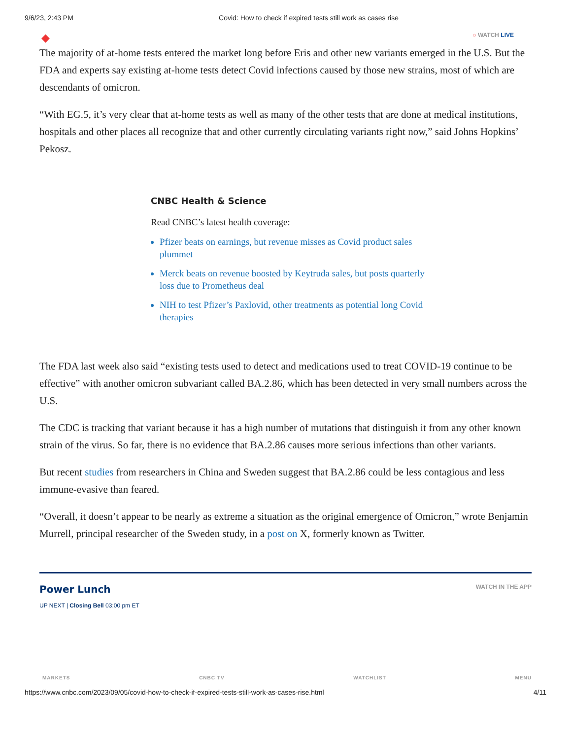9/6/23, 2:43 PM Covid: How to check if expired tests still work as cases rise
◆ ○ WATCH LIVE
The majority of at-home tests entered the market long before Eris and other new variants emerged in the U.S. But the FDA and experts say existing at-home tests detect Covid infections caused by those new strains, most of which are descendants of omicron.
“With EG.5, it’s very clear that at-home tests as well as many of the other tests that are done at medical institutions, hospitals and other places all recognize that and other currently circulating variants right now,” said Johns Hopkins’ Pekosz.
CNBC Health & Science
Read CNBC’s latest health coverage:
Pfizer beats on earnings, but revenue misses as Covid product sales plummet
Merck beats on revenue boosted by Keytruda sales, but posts quarterly loss due to Prometheus deal
NIH to test Pfizer’s Paxlovid, other treatments as potential long Covid therapies
The FDA last week also said “existing tests used to detect and medications used to treat COVID-19 continue to be effective” with another omicron subvariant called BA.2.86, which has been detected in very small numbers across the U.S.
The CDC is tracking that variant because it has a high number of mutations that distinguish it from any other known strain of the virus. So far, there is no evidence that BA.2.86 causes more serious infections than other variants.
But recent studies from researchers in China and Sweden suggest that BA.2.86 could be less contagious and less immune-evasive than feared.
“Overall, it doesn’t appear to be nearly as extreme a situation as the original emergence of Omicron,” wrote Benjamin Murrell, principal researcher of the Sweden study, in a post on X, formerly known as Twitter.
Power Lunch
WATCH IN THE APP
UP NEXT | Closing Bell 03:00 pm ET
MARKETS CNBC TV WATCHLIST MENU
https://www.cnbc.com/2023/09/05/covid-how-to-check-if-expired-tests-still-work-as-cases-rise.html 4/11